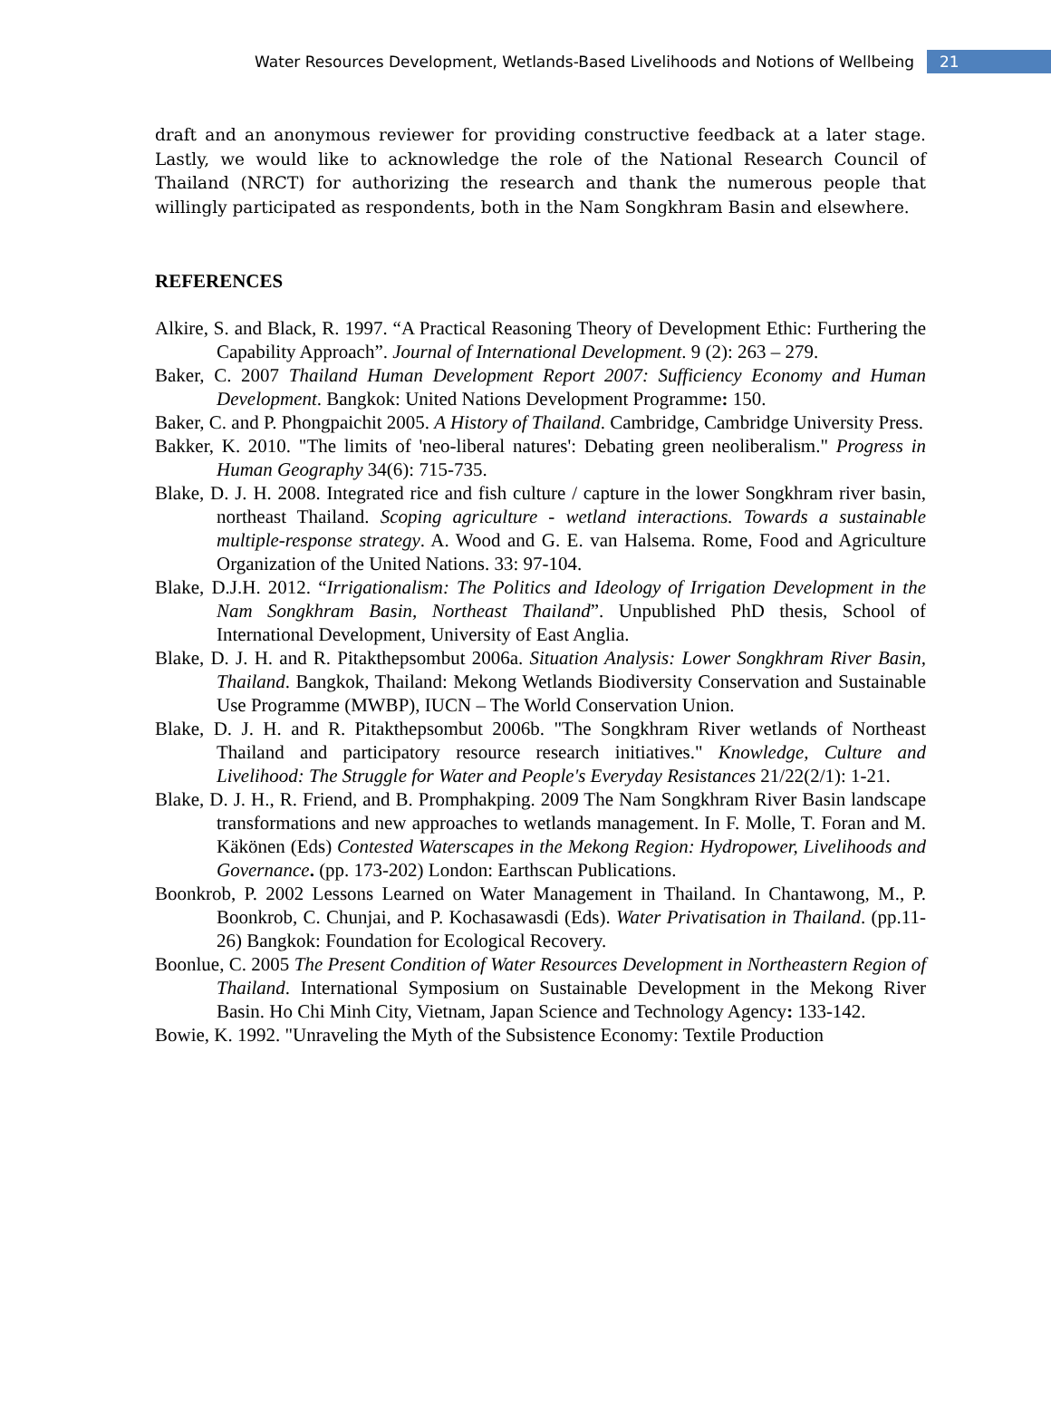Water Resources Development, Wetlands-Based Livelihoods and Notions of Wellbeing 21
draft and an anonymous reviewer for providing constructive feedback at a later stage. Lastly, we would like to acknowledge the role of the National Research Council of Thailand (NRCT) for authorizing the research and thank the numerous people that willingly participated as respondents, both in the Nam Songkhram Basin and elsewhere.
REFERENCES
Alkire, S. and Black, R. 1997. “A Practical Reasoning Theory of Development Ethic: Furthering the Capability Approach”. Journal of International Development. 9 (2): 263 – 279.
Baker, C. 2007 Thailand Human Development Report 2007: Sufficiency Economy and Human Development. Bangkok: United Nations Development Programme: 150.
Baker, C. and P. Phongpaichit 2005. A History of Thailand. Cambridge, Cambridge University Press.
Bakker, K. 2010. "The limits of 'neo-liberal natures': Debating green neoliberalism." Progress in Human Geography 34(6): 715-735.
Blake, D. J. H. 2008. Integrated rice and fish culture / capture in the lower Songkhram river basin, northeast Thailand. Scoping agriculture - wetland interactions. Towards a sustainable multiple-response strategy. A. Wood and G. E. van Halsema. Rome, Food and Agriculture Organization of the United Nations. 33: 97-104.
Blake, D.J.H. 2012. “Irrigationalism: The Politics and Ideology of Irrigation Development in the Nam Songkhram Basin, Northeast Thailand”. Unpublished PhD thesis, School of International Development, University of East Anglia.
Blake, D. J. H. and R. Pitakthepsombut 2006a. Situation Analysis: Lower Songkhram River Basin, Thailand. Bangkok, Thailand: Mekong Wetlands Biodiversity Conservation and Sustainable Use Programme (MWBP), IUCN – The World Conservation Union.
Blake, D. J. H. and R. Pitakthepsombut 2006b. "The Songkhram River wetlands of Northeast Thailand and participatory resource research initiatives." Knowledge, Culture and Livelihood: The Struggle for Water and People's Everyday Resistances 21/22(2/1): 1-21.
Blake, D. J. H., R. Friend, and B. Promphakping. 2009 The Nam Songkhram River Basin landscape transformations and new approaches to wetlands management. In F. Molle, T. Foran and M. Käkönen (Eds) Contested Waterscapes in the Mekong Region: Hydropower, Livelihoods and Governance. (pp. 173-202) London: Earthscan Publications.
Boonkrob, P. 2002 Lessons Learned on Water Management in Thailand. In Chantawong, M., P. Boonkrob, C. Chunjai, and P. Kochasawasdi (Eds). Water Privatisation in Thailand. (pp.11-26) Bangkok: Foundation for Ecological Recovery.
Boonlue, C. 2005 The Present Condition of Water Resources Development in Northeastern Region of Thailand. International Symposium on Sustainable Development in the Mekong River Basin. Ho Chi Minh City, Vietnam, Japan Science and Technology Agency: 133-142.
Bowie, K. 1992. "Unraveling the Myth of the Subsistence Economy: Textile Production